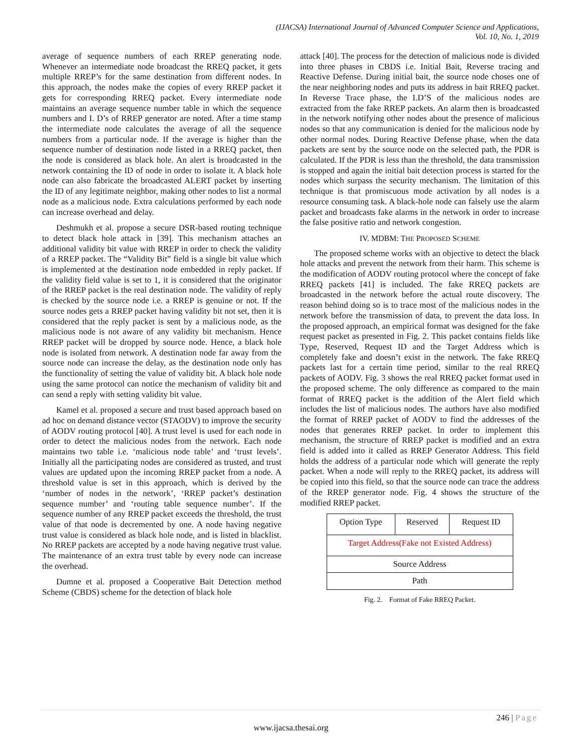(IJACSA) International Journal of Advanced Computer Science and Applications,
Vol. 10, No. 1, 2019
average of sequence numbers of each RREP generating node. Whenever an intermediate node broadcast the RREQ packet, it gets multiple RREP’s for the same destination from different nodes. In this approach, the nodes make the copies of every RREP packet it gets for corresponding RREQ packet. Every intermediate node maintains an average sequence number table in which the sequence numbers and I. D’s of RREP generator are noted. After a time stamp the intermediate node calculates the average of all the sequence numbers from a particular node. If the average is higher than the sequence number of destination node listed in a RREQ packet, then the node is considered as black hole. An alert is broadcasted in the network containing the ID of node in order to isolate it. A black hole node can also fabricate the broadcasted ALERT packet by inserting the ID of any legitimate neighbor, making other nodes to list a normal node as a malicious node. Extra calculations performed by each node can increase overhead and delay.
Deshmukh et al. propose a secure DSR-based routing technique to detect black hole attack in [39]. This mechanism attaches an additional validity bit value with RREP in order to check the validity of a RREP packet. The “Validity Bit” field is a single bit value which is implemented at the destination node embedded in reply packet. If the validity field value is set to 1, it is considered that the originator of the RREP packet is the real destination node. The validity of reply is checked by the source node i.e. a RREP is genuine or not. If the source nodes gets a RREP packet having validity bit not set, then it is considered that the reply packet is sent by a malicious node, as the malicious node is not aware of any validity bit mechanism. Hence RREP packet will be dropped by source node. Hence, a black hole node is isolated from network. A destination node far away from the source node can increase the delay, as the destination node only has the functionality of setting the value of validity bit. A black hole node using the same protocol can notice the mechanism of validity bit and can send a reply with setting validity bit value.
Kamel et al. proposed a secure and trust based approach based on ad hoc on demand distance vector (STAODV) to improve the security of AODV routing protocol [40]. A trust level is used for each node in order to detect the malicious nodes from the network. Each node maintains two table i.e. ‘malicious node table’ and ‘trust levels’. Initially all the participating nodes are considered as trusted, and trust values are updated upon the incoming RREP packet from a node. A threshold value is set in this approach, which is derived by the ‘number of nodes in the network’, ‘RREP packet’s destination sequence number’ and ‘routing table sequence number’. If the sequence number of any RREP packet exceeds the threshold, the trust value of that node is decremented by one. A node having negative trust value is considered as black hole node, and is listed in blacklist. No RREP packets are accepted by a node having negative trust value. The maintenance of an extra trust table by every node can increase the overhead.
Dumne et al. proposed a Cooperative Bait Detection method Scheme (CBDS) scheme for the detection of black hole
attack [40]. The process for the detection of malicious node is divided into three phases in CBDS i.e. Initial Bait, Reverse tracing and Reactive Defense. During initial bait, the source node choses one of the near neighboring nodes and puts its address in bait RREQ packet. In Reverse Trace phase, the I.D’S of the malicious nodes are extracted from the fake RREP packets. An alarm then is broadcasted in the network notifying other nodes about the presence of malicious nodes so that any communication is denied for the malicious node by other normal nodes. During Reactive Defense phase, when the data packets are sent by the source node on the selected path, the PDR is calculated. If the PDR is less than the threshold, the data transmission is stopped and again the initial bait detection process is started for the nodes which surpass the security mechanism. The limitation of this technique is that promiscuous mode activation by all nodes is a resource consuming task. A black-hole node can falsely use the alarm packet and broadcasts fake alarms in the network in order to increase the false positive ratio and network congestion.
IV. MDBM: THE PROPOSED SCHEME
The proposed scheme works with an objective to detect the black hole attacks and prevent the network from their harm. This scheme is the modification of AODV routing protocol where the concept of fake RREQ packets [41] is included. The fake RREQ packets are broadcasted in the network before the actual route discovery. The reason behind doing so is to trace most of the malicious nodes in the network before the transmission of data, to prevent the data loss. In the proposed approach, an empirical format was designed for the fake request packet as presented in Fig. 2. This packet contains fields like Type, Reserved, Request ID and the Target Address which is completely fake and doesn’t exist in the network. The fake RREQ packets last for a certain time period, similar to the real RREQ packets of AODV. Fig. 3 shows the real RREQ packet format used in the proposed scheme. The only difference as compared to the main format of RREQ packet is the addition of the Alert field which includes the list of malicious nodes. The authors have also modified the format of RREP packet of AODV to find the addresses of the nodes that generates RREP packet. In order to implement this mechanism, the structure of RREP packet is modified and an extra field is added into it called as RREP Generator Address. This field holds the address of a particular node which will generate the reply packet. When a node will reply to the RREQ packet, its address will be copied into this field, so that the source node can trace the address of the RREP generator node. Fig. 4 shows the structure of the modified RREP packet.
| Option Type | Reserved | Request ID |
| Target Address(Fake not Existed Address) | | |
| Source Address | | |
| Path | | |
Fig. 2. Format of Fake RREQ Packet.
246 | Page
www.ijacsa.thesai.org